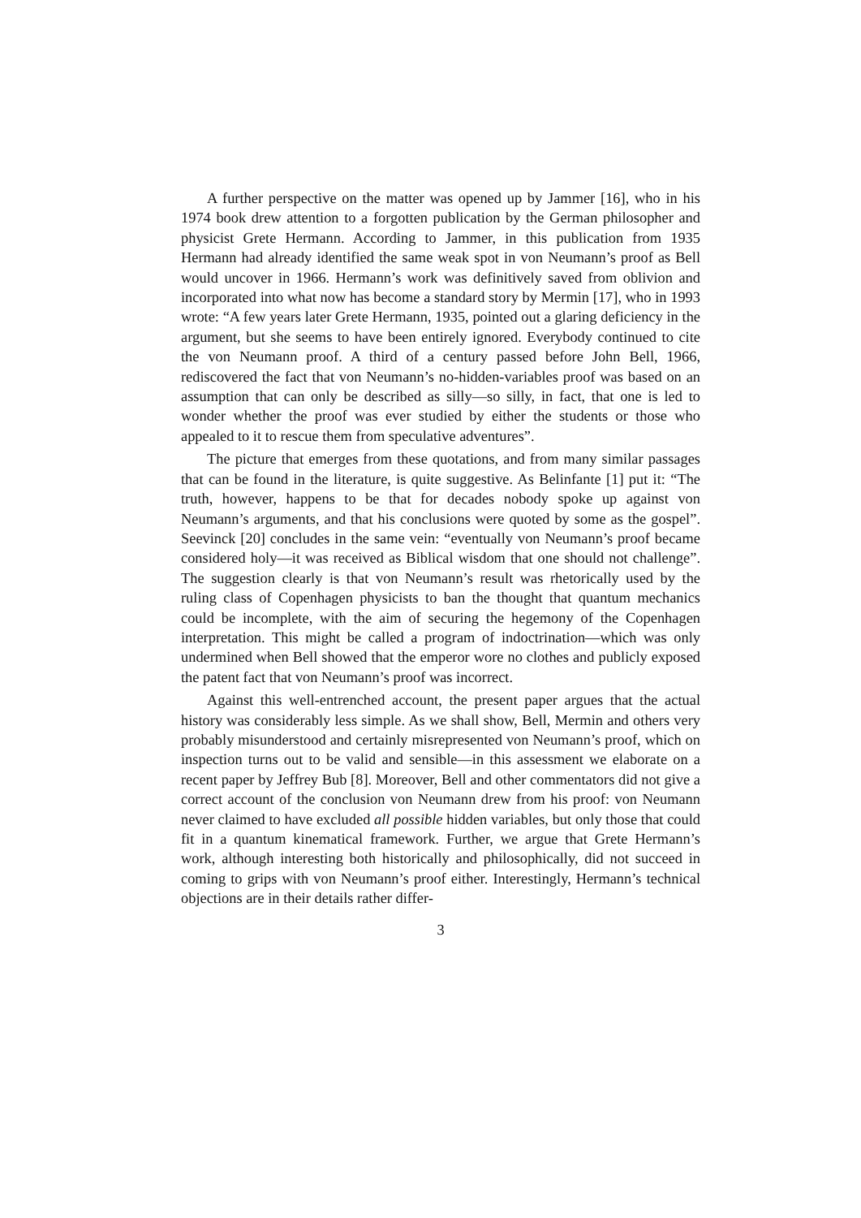A further perspective on the matter was opened up by Jammer [16], who in his 1974 book drew attention to a forgotten publication by the German philosopher and physicist Grete Hermann. According to Jammer, in this publication from 1935 Hermann had already identified the same weak spot in von Neumann’s proof as Bell would uncover in 1966. Hermann’s work was definitively saved from oblivion and incorporated into what now has become a standard story by Mermin [17], who in 1993 wrote: “A few years later Grete Hermann, 1935, pointed out a glaring deficiency in the argument, but she seems to have been entirely ignored. Everybody continued to cite the von Neumann proof. A third of a century passed before John Bell, 1966, rediscovered the fact that von Neumann’s no-hidden-variables proof was based on an assumption that can only be described as silly—so silly, in fact, that one is led to wonder whether the proof was ever studied by either the students or those who appealed to it to rescue them from speculative adventures”.
The picture that emerges from these quotations, and from many similar passages that can be found in the literature, is quite suggestive. As Belinfante [1] put it: “The truth, however, happens to be that for decades nobody spoke up against von Neumann’s arguments, and that his conclusions were quoted by some as the gospel”. Seevinck [20] concludes in the same vein: “eventually von Neumann’s proof became considered holy—it was received as Biblical wisdom that one should not challenge”. The suggestion clearly is that von Neumann’s result was rhetorically used by the ruling class of Copenhagen physicists to ban the thought that quantum mechanics could be incomplete, with the aim of securing the hegemony of the Copenhagen interpretation. This might be called a program of indoctrination—which was only undermined when Bell showed that the emperor wore no clothes and publicly exposed the patent fact that von Neumann’s proof was incorrect.
Against this well-entrenched account, the present paper argues that the actual history was considerably less simple. As we shall show, Bell, Mermin and others very probably misunderstood and certainly misrepresented von Neumann’s proof, which on inspection turns out to be valid and sensible—in this assessment we elaborate on a recent paper by Jeffrey Bub [8]. Moreover, Bell and other commentators did not give a correct account of the conclusion von Neumann drew from his proof: von Neumann never claimed to have excluded all possible hidden variables, but only those that could fit in a quantum kinematical framework. Further, we argue that Grete Hermann’s work, although interesting both historically and philosophically, did not succeed in coming to grips with von Neumann’s proof either. Interestingly, Hermann’s technical objections are in their details rather differ-
3